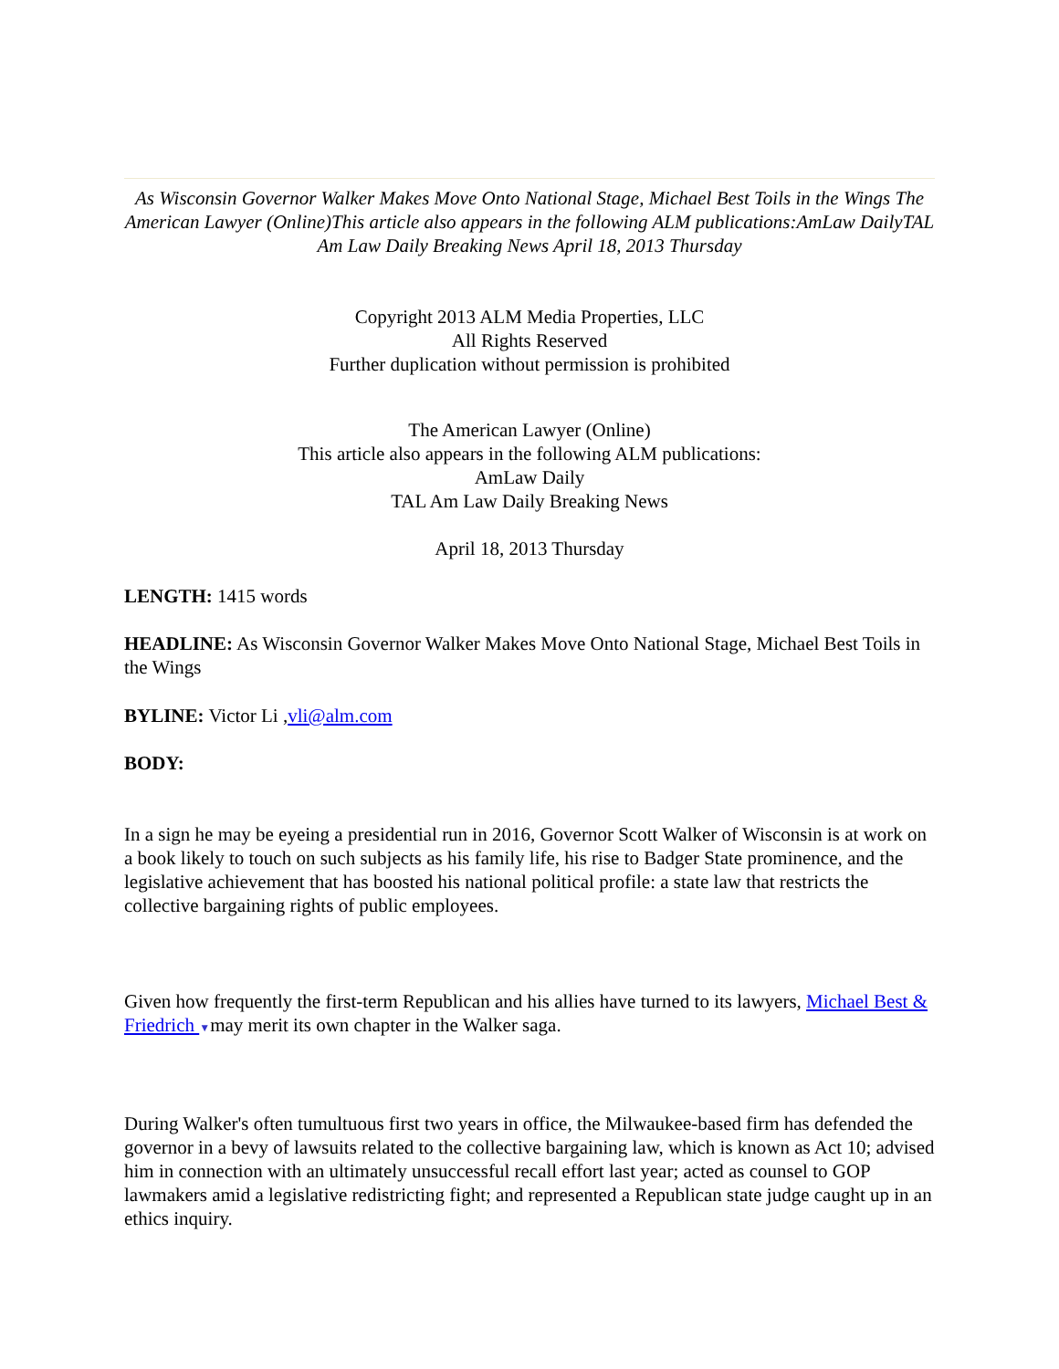As Wisconsin Governor Walker Makes Move Onto National Stage, Michael Best Toils in the Wings The American Lawyer (Online)This article also appears in the following ALM publications:AmLaw DailyTAL Am Law Daily Breaking News April 18, 2013 Thursday
Copyright 2013 ALM Media Properties, LLC
All Rights Reserved
Further duplication without permission is prohibited
The American Lawyer (Online)
This article also appears in the following ALM publications:
AmLaw Daily
TAL Am Law Daily Breaking News
April 18, 2013 Thursday
LENGTH: 1415 words
HEADLINE: As Wisconsin Governor Walker Makes Move Onto National Stage, Michael Best Toils in the Wings
BYLINE: Victor Li ,vli@alm.com
BODY:
In a sign he may be eyeing a presidential run in 2016, Governor Scott Walker of Wisconsin is at work on a book likely to touch on such subjects as his family life, his rise to Badger State prominence, and the legislative achievement that has boosted his national political profile: a state law that restricts the collective bargaining rights of public employees.
Given how frequently the first-term Republican and his allies have turned to its lawyers, Michael Best & Friedrich ▼may merit its own chapter in the Walker saga.
During Walker's often tumultuous first two years in office, the Milwaukee-based firm has defended the governor in a bevy of lawsuits related to the collective bargaining law, which is known as Act 10; advised him in connection with an ultimately unsuccessful recall effort last year; acted as counsel to GOP lawmakers amid a legislative redistricting fight; and represented a Republican state judge caught up in an ethics inquiry.